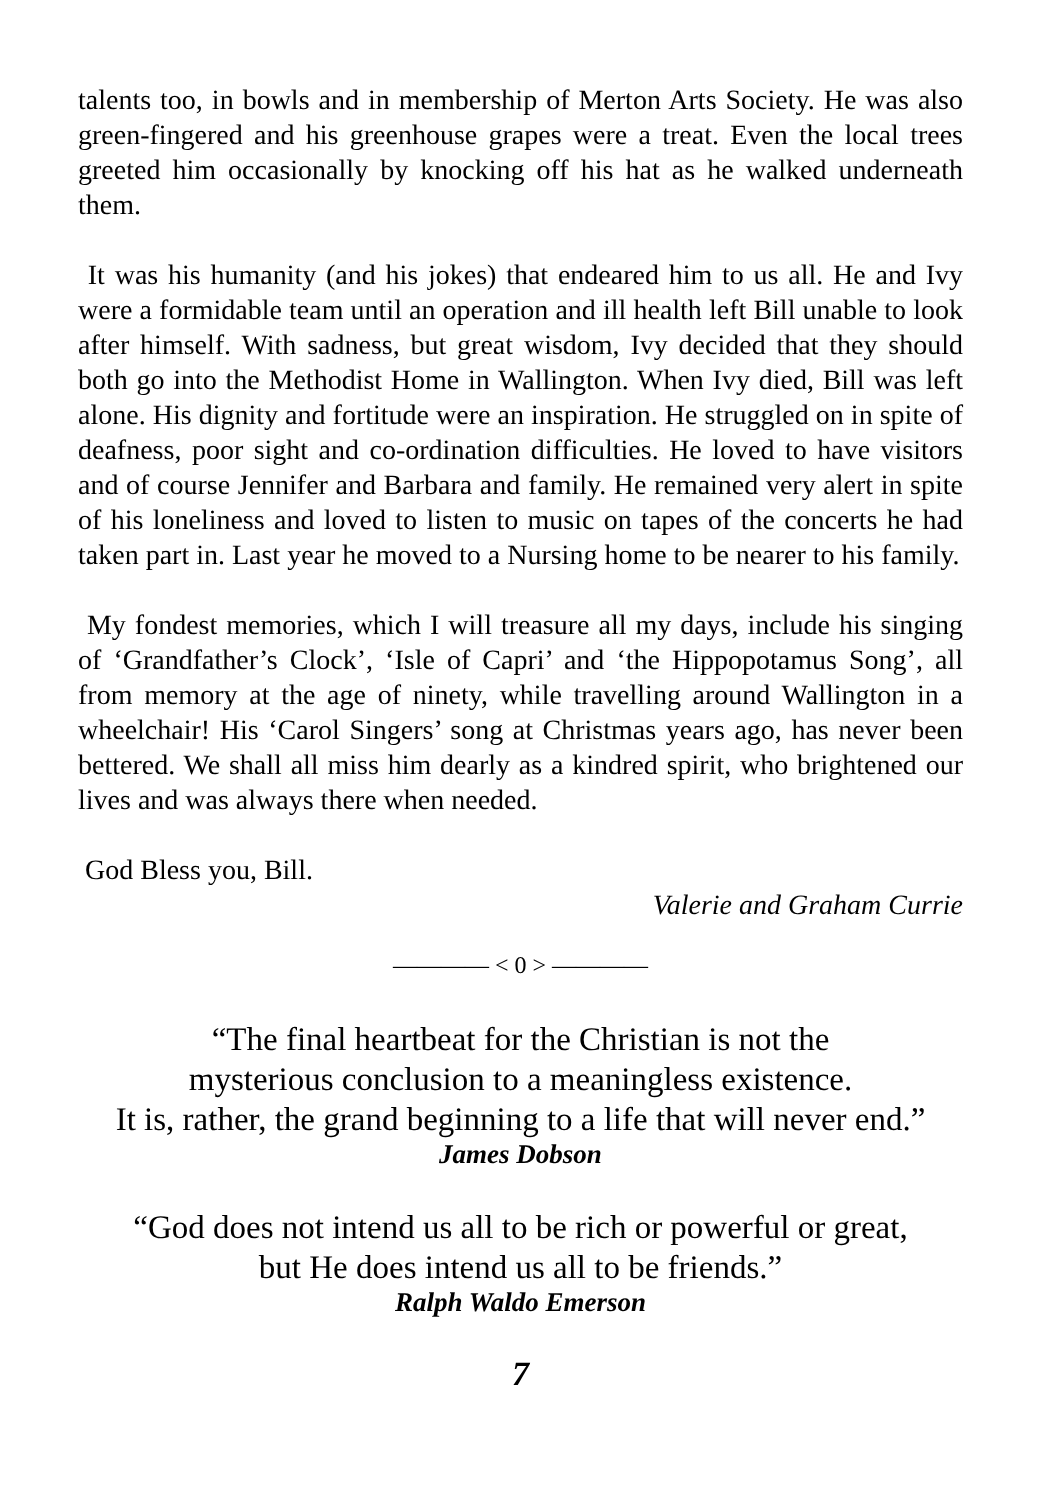talents too, in bowls and in membership of Merton Arts Society. He was also green-fingered and his greenhouse grapes were a treat. Even the local trees greeted him occasionally by knocking off his hat as he walked underneath them.
It was his humanity (and his jokes) that endeared him to us all. He and Ivy were a formidable team until an operation and ill health left Bill unable to look after himself. With sadness, but great wisdom, Ivy decided that they should both go into the Methodist Home in Wallington. When Ivy died, Bill was left alone. His dignity and fortitude were an inspiration. He struggled on in spite of deafness, poor sight and co-ordination difficulties. He loved to have visitors and of course Jennifer and Barbara and family. He remained very alert in spite of his loneliness and loved to listen to music on tapes of the concerts he had taken part in. Last year he moved to a Nursing home to be nearer to his family.
My fondest memories, which I will treasure all my days, include his singing of ‘Grandfather’s Clock’, ‘Isle of Capri’ and ‘the Hippopotamus Song’, all from memory at the age of ninety, while travelling around Wallington in a wheelchair! His ‘Carol Singers’ song at Christmas years ago, has never been bettered. We shall all miss him dearly as a kindred spirit, who brightened our lives and was always there when needed.
God Bless you, Bill.
Valerie and Graham Currie
———— < 0 > ————
“The final heartbeat for the Christian is not the
mysterious conclusion to a meaningless existence.
It is, rather, the grand beginning to a life that will never end.”
James Dobson
“God does not intend us all to be rich or powerful or great,
but He does intend us all to be friends.”
Ralph Waldo Emerson
7